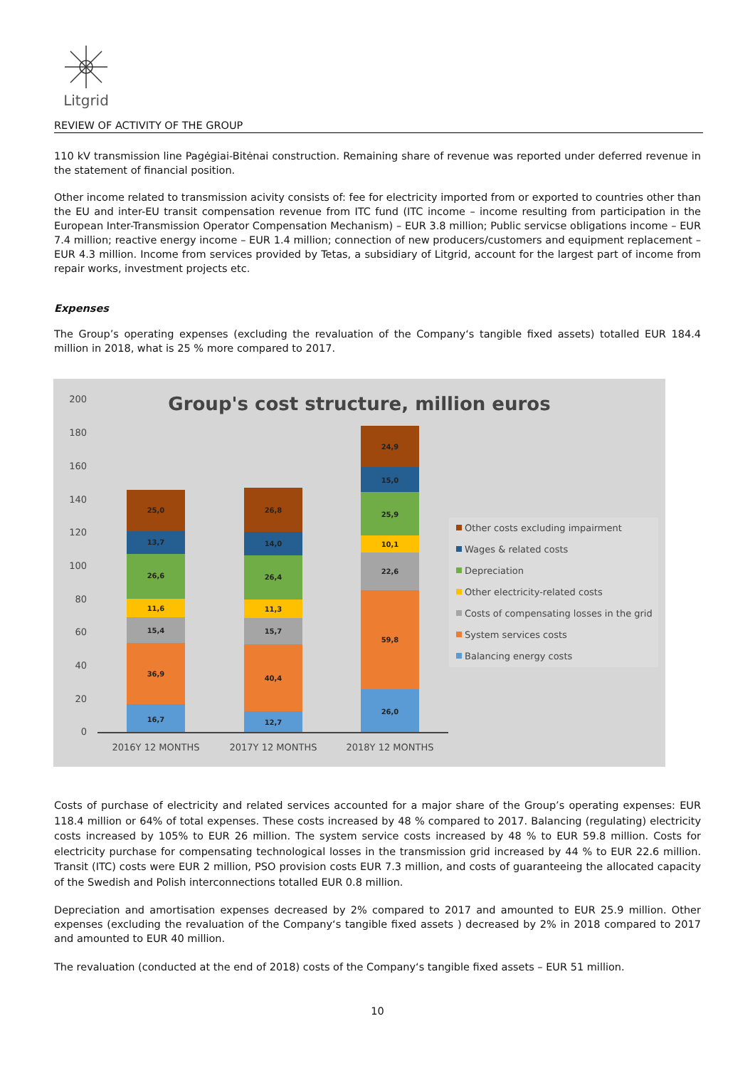Litgrid
REVIEW OF ACTIVITY OF THE GROUP
110 kV transmission line Pagėgiai-Bitėnai construction. Remaining share of revenue was reported under deferred revenue in the statement of financial position.
Other income related to transmission acivity consists of: fee for electricity imported from or exported to countries other than the EU and inter-EU transit compensation revenue from ITC fund (ITC income – income resulting from participation in the European Inter-Transmission Operator Compensation Mechanism) – EUR 3.8 million; Public servicse obligations income – EUR 7.4 million; reactive energy income – EUR 1.4 million; connection of new producers/customers and equipment replacement – EUR 4.3 million. Income from services provided by Tetas, a subsidiary of Litgrid, account for the largest part of income from repair works, investment projects etc.
Expenses
The Group’s operating expenses (excluding the revaluation of the Company‘s tangible fixed assets) totalled EUR 184.4 million in 2018, what is 25 % more compared to 2017.
Group's cost structure, million euros
200
180
160
140
120
100
80
60
40
20
0
16,7
36,9
15,4
11,6
26,6
13,7
25,0
12,7
40,4
15,7
11,3
26,4
14,0
26,8
26,0
59,8
22,6
10,1
25,9
15,0
24,9
2016Y 12 MONTHS
2017Y 12 MONTHS
2018Y 12 MONTHS
Other costs excluding impairment
Wages & related costs
Depreciation
Other electricity-related costs
Costs of compensating losses in the grid
System services costs
Balancing energy costs
Costs of purchase of electricity and related services accounted for a major share of the Group’s operating expenses: EUR 118.4 million or 64% of total expenses. These costs increased by 48 % compared to 2017. Balancing (regulating) electricity costs increased by 105% to EUR 26 million. The system service costs increased by 48 % to EUR 59.8 million. Costs for electricity purchase for compensating technological losses in the transmission grid increased by 44 % to EUR 22.6 million. Transit (ITC) costs were EUR 2 million, PSO provision costs EUR 7.3 million, and costs of guaranteeing the allocated capacity of the Swedish and Polish interconnections totalled EUR 0.8 million.
Depreciation and amortisation expenses decreased by 2% compared to 2017 and amounted to EUR 25.9 million. Other expenses (excluding the revaluation of the Company‘s tangible fixed assets ) decreased by 2% in 2018 compared to 2017 and amounted to EUR 40 million.
The revaluation (conducted at the end of 2018) costs of the Company‘s tangible fixed assets – EUR 51 million.
10